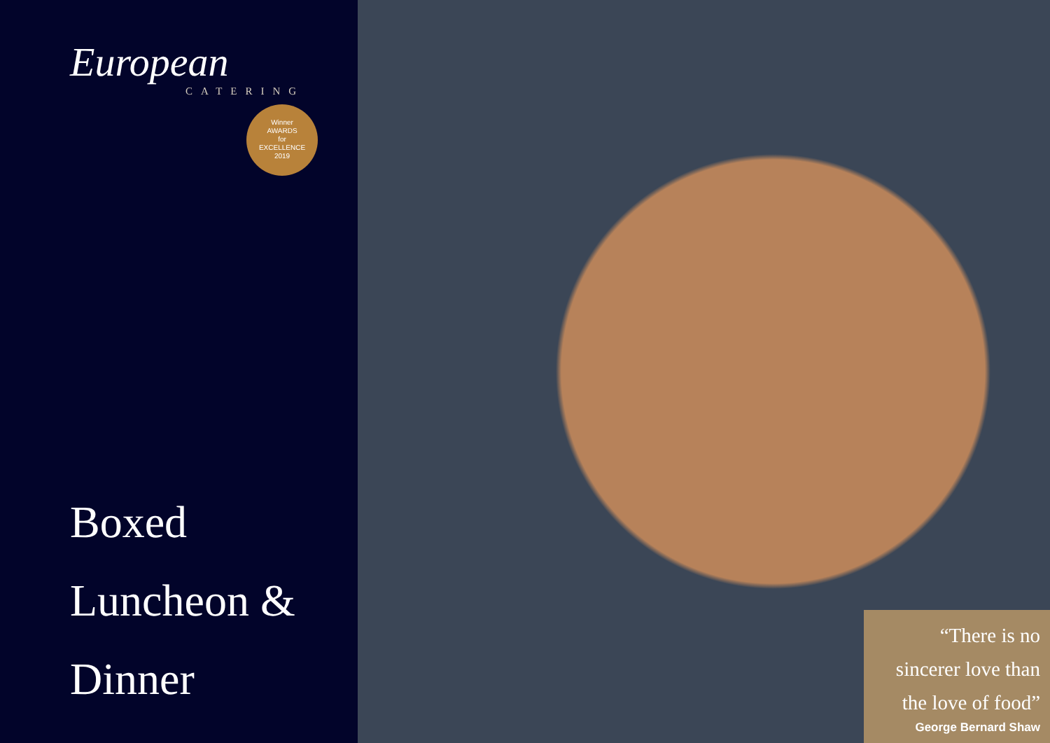European
CATERING
Winner
AWARDS
for
EXCELLENCE
2019
Boxed
Luncheon &
Dinner
“There is no sincerer love than the love of food”
George Bernard Shaw